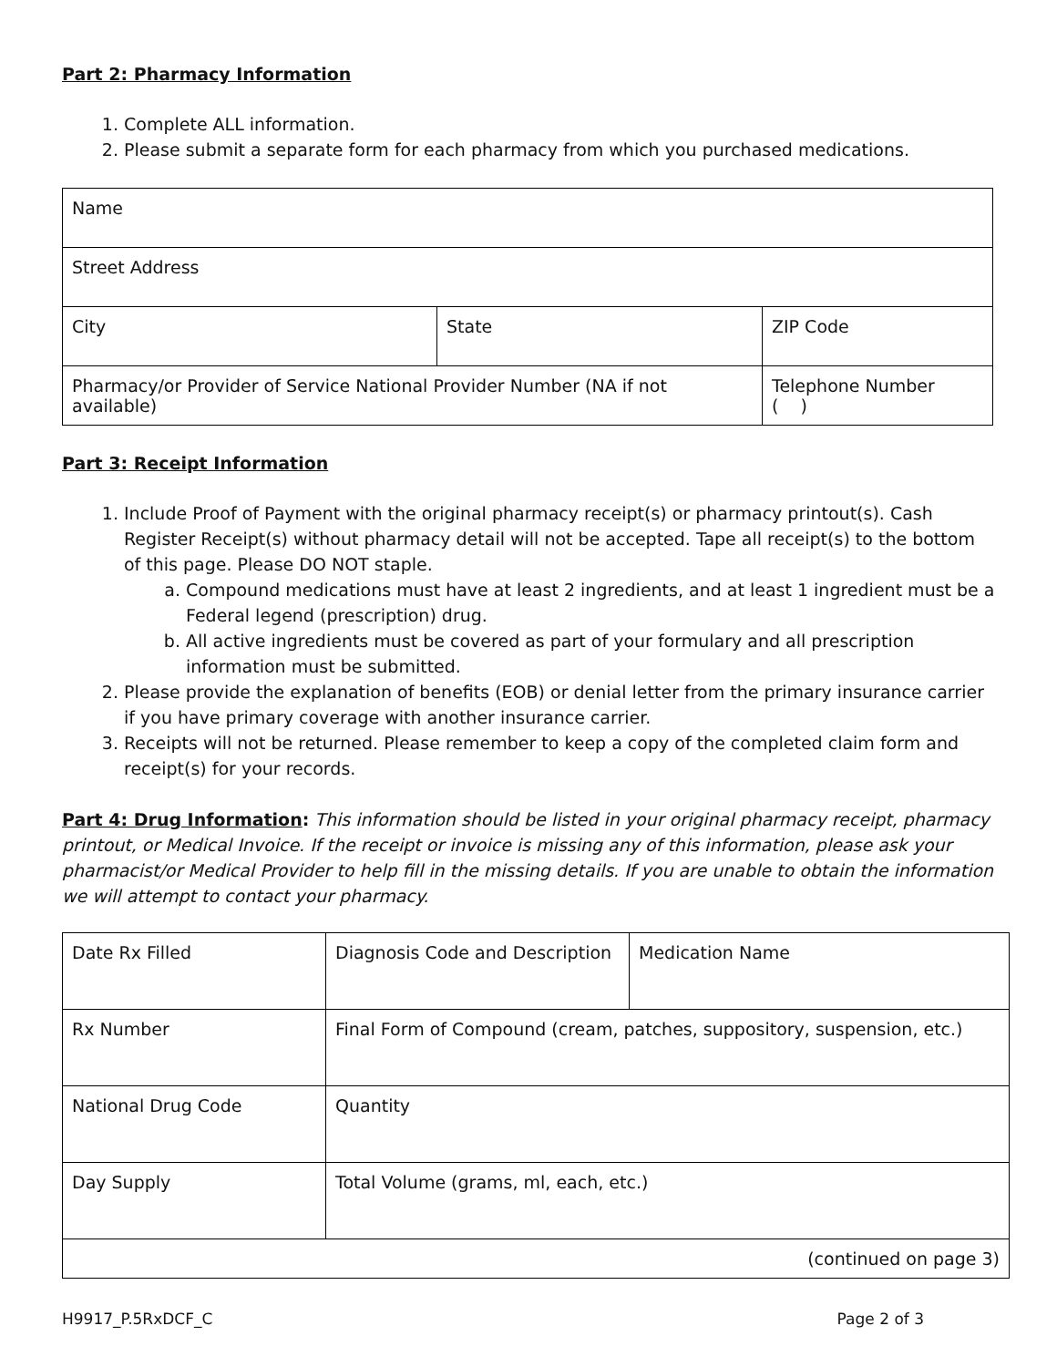Part 2: Pharmacy Information
1. Complete ALL information.
2. Please submit a separate form for each pharmacy from which you purchased medications.
| Name | | |
| Street Address | | |
| City | State | ZIP Code |
| Pharmacy/or Provider of Service National Provider Number (NA if not available) | | Telephone Number ( ) |
Part 3: Receipt Information
1. Include Proof of Payment with the original pharmacy receipt(s) or pharmacy printout(s). Cash Register Receipt(s) without pharmacy detail will not be accepted. Tape all receipt(s) to the bottom of this page. Please DO NOT staple.
a. Compound medications must have at least 2 ingredients, and at least 1 ingredient must be a Federal legend (prescription) drug.
b. All active ingredients must be covered as part of your formulary and all prescription information must be submitted.
2. Please provide the explanation of benefits (EOB) or denial letter from the primary insurance carrier if you have primary coverage with another insurance carrier.
3. Receipts will not be returned. Please remember to keep a copy of the completed claim form and receipt(s) for your records.
Part 4: Drug Information: This information should be listed in your original pharmacy receipt, pharmacy printout, or Medical Invoice. If the receipt or invoice is missing any of this information, please ask your pharmacist/or Medical Provider to help fill in the missing details. If you are unable to obtain the information we will attempt to contact your pharmacy.
| Date Rx Filled | Diagnosis Code and Description | Medication Name |
| Rx Number | Final Form of Compound (cream, patches, suppository, suspension, etc.) | |
| National Drug Code | Quantity | |
| Day Supply | Total Volume (grams, ml, each, etc.) | |
| (continued on page 3) | | |
H9917_P.5RxDCF_C Page 2 of 3